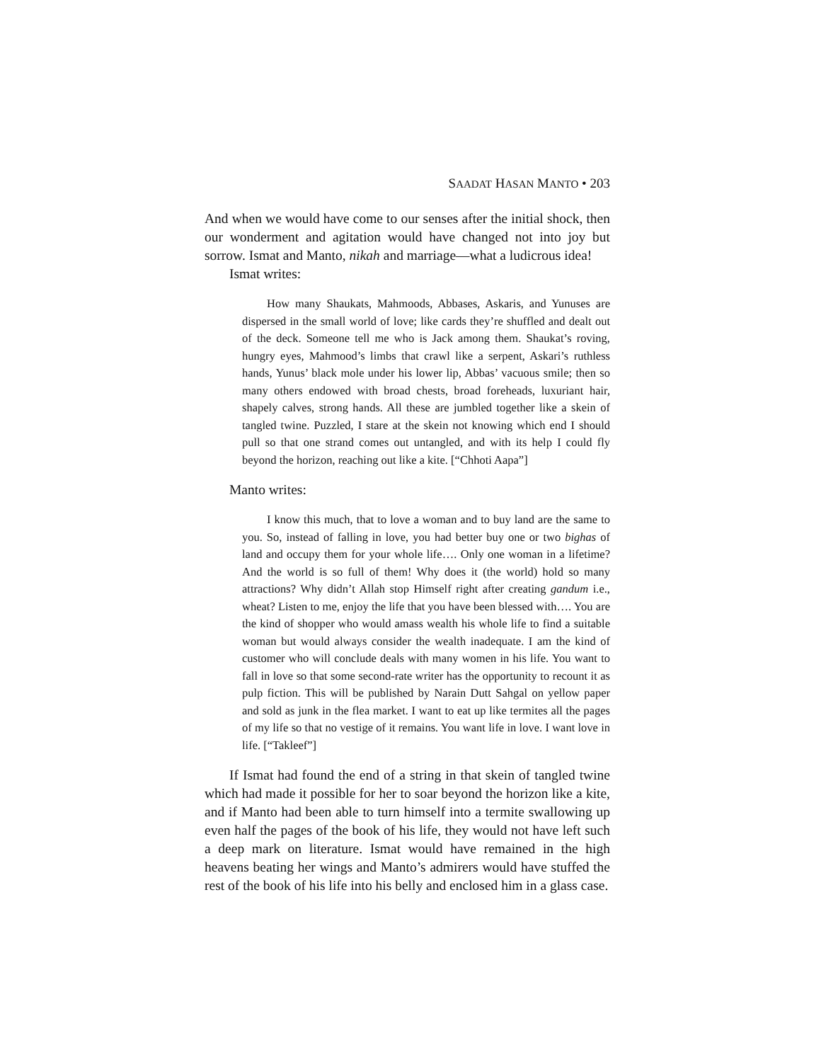SAADAT HASAN MANTO • 203
And when we would have come to our senses after the initial shock, then our wonderment and agitation would have changed not into joy but sorrow. Ismat and Manto, nikah and marriage—what a ludicrous idea!
Ismat writes:
How many Shaukats, Mahmoods, Abbases, Askaris, and Yunuses are dispersed in the small world of love; like cards they’re shuffled and dealt out of the deck. Someone tell me who is Jack among them. Shaukat’s roving, hungry eyes, Mahmood’s limbs that crawl like a serpent, Askari’s ruthless hands, Yunus’ black mole under his lower lip, Abbas’ vacuous smile; then so many others endowed with broad chests, broad foreheads, luxuriant hair, shapely calves, strong hands. All these are jumbled together like a skein of tangled twine. Puzzled, I stare at the skein not knowing which end I should pull so that one strand comes out untangled, and with its help I could fly beyond the horizon, reaching out like a kite. [“Chhoti Aapa”]
Manto writes:
I know this much, that to love a woman and to buy land are the same to you. So, instead of falling in love, you had better buy one or two bighas of land and occupy them for your whole life…. Only one woman in a lifetime? And the world is so full of them! Why does it (the world) hold so many attractions? Why didn’t Allah stop Himself right after creating gandum i.e., wheat? Listen to me, enjoy the life that you have been blessed with…. You are the kind of shopper who would amass wealth his whole life to find a suitable woman but would always consider the wealth inadequate. I am the kind of customer who will conclude deals with many women in his life. You want to fall in love so that some second-rate writer has the opportunity to recount it as pulp fiction. This will be published by Narain Dutt Sahgal on yellow paper and sold as junk in the flea market. I want to eat up like termites all the pages of my life so that no vestige of it remains. You want life in love. I want love in life. [“Takleef”]
If Ismat had found the end of a string in that skein of tangled twine which had made it possible for her to soar beyond the horizon like a kite, and if Manto had been able to turn himself into a termite swallowing up even half the pages of the book of his life, they would not have left such a deep mark on literature. Ismat would have remained in the high heavens beating her wings and Manto’s admirers would have stuffed the rest of the book of his life into his belly and enclosed him in a glass case.